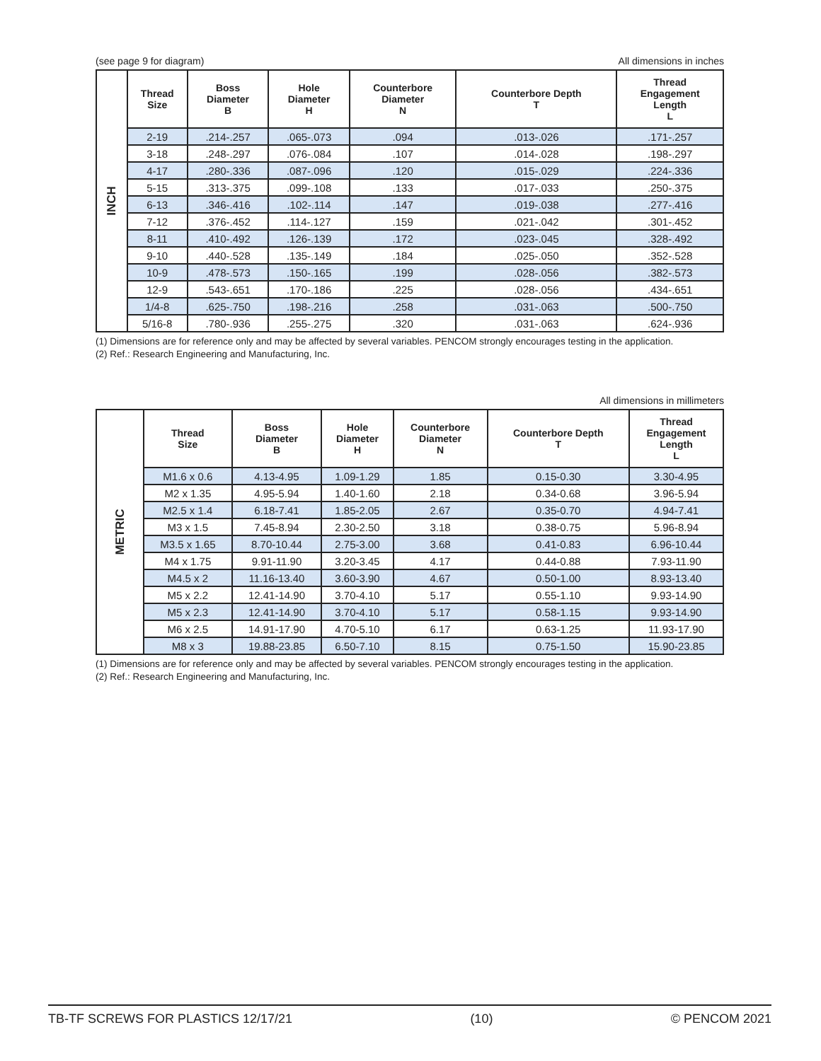(see page 9 for diagram) All dimensions in inches
| INCH | Thread Size | Boss Diameter B | Hole Diameter H | Counterbore Diameter N | Counterbore Depth T | Thread Engagement Length L |
| | 2-19 | .214-.257 | .065-.073 | .094 | .013-.026 | .171-.257 |
| | 3-18 | .248-.297 | .076-.084 | .107 | .014-.028 | .198-.297 |
| | 4-17 | .280-.336 | .087-.096 | .120 | .015-.029 | .224-.336 |
| | 5-15 | .313-.375 | .099-.108 | .133 | .017-.033 | .250-.375 |
| | 6-13 | .346-.416 | .102-.114 | .147 | .019-.038 | .277-.416 |
| | 7-12 | .376-.452 | .114-.127 | .159 | .021-.042 | .301-.452 |
| | 8-11 | .410-.492 | .126-.139 | .172 | .023-.045 | .328-.492 |
| | 9-10 | .440-.528 | .135-.149 | .184 | .025-.050 | .352-.528 |
| | 10-9 | .478-.573 | .150-.165 | .199 | .028-.056 | .382-.573 |
| | 12-9 | .543-.651 | .170-.186 | .225 | .028-.056 | .434-.651 |
| | 1/4-8 | .625-.750 | .198-.216 | .258 | .031-.063 | .500-.750 |
| | 5/16-8 | .780-.936 | .255-.275 | .320 | .031-.063 | .624-.936 |
(1) Dimensions are for reference only and may be affected by several variables. PENCOM strongly encourages testing in the application.
(2) Ref.: Research Engineering and Manufacturing, Inc.
All dimensions in millimeters
| METRIC | Thread Size | Boss Diameter B | Hole Diameter H | Counterbore Diameter N | Counterbore Depth T | Thread Engagement Length L |
| | M1.6 x 0.6 | 4.13-4.95 | 1.09-1.29 | 1.85 | 0.15-0.30 | 3.30-4.95 |
| | M2 x 1.35 | 4.95-5.94 | 1.40-1.60 | 2.18 | 0.34-0.68 | 3.96-5.94 |
| | M2.5 x 1.4 | 6.18-7.41 | 1.85-2.05 | 2.67 | 0.35-0.70 | 4.94-7.41 |
| | M3 x 1.5 | 7.45-8.94 | 2.30-2.50 | 3.18 | 0.38-0.75 | 5.96-8.94 |
| | M3.5 x 1.65 | 8.70-10.44 | 2.75-3.00 | 3.68 | 0.41-0.83 | 6.96-10.44 |
| | M4 x 1.75 | 9.91-11.90 | 3.20-3.45 | 4.17 | 0.44-0.88 | 7.93-11.90 |
| | M4.5 x 2 | 11.16-13.40 | 3.60-3.90 | 4.67 | 0.50-1.00 | 8.93-13.40 |
| | M5 x 2.2 | 12.41-14.90 | 3.70-4.10 | 5.17 | 0.55-1.10 | 9.93-14.90 |
| | M5 x 2.3 | 12.41-14.90 | 3.70-4.10 | 5.17 | 0.58-1.15 | 9.93-14.90 |
| | M6 x 2.5 | 14.91-17.90 | 4.70-5.10 | 6.17 | 0.63-1.25 | 11.93-17.90 |
| | M8 x 3 | 19.88-23.85 | 6.50-7.10 | 8.15 | 0.75-1.50 | 15.90-23.85 |
(1) Dimensions are for reference only and may be affected by several variables. PENCOM strongly encourages testing in the application.
(2) Ref.: Research Engineering and Manufacturing, Inc.
TB-TF SCREWS FOR PLASTICS 12/17/21 (10) © PENCOM 2021